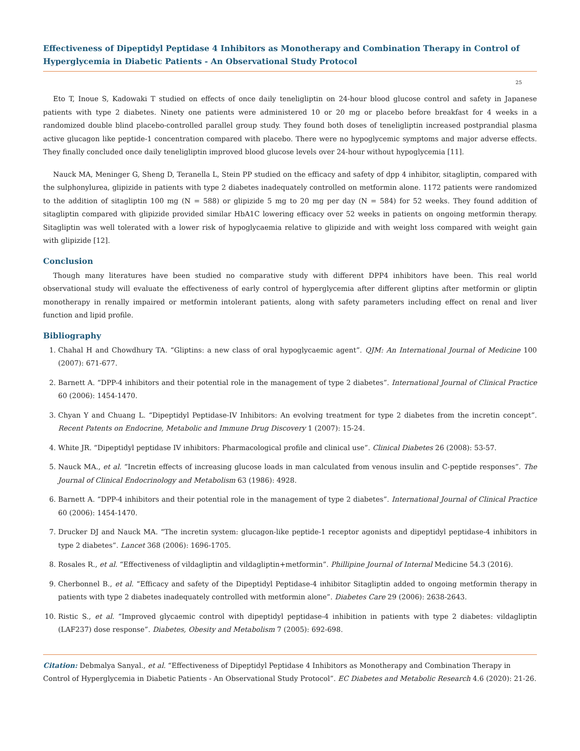Effectiveness of Dipeptidyl Peptidase 4 Inhibitors as Monotherapy and Combination Therapy in Control of Hyperglycemia in Diabetic Patients - An Observational Study Protocol
25
Eto T, Inoue S, Kadowaki T studied on effects of once daily teneligliptin on 24-hour blood glucose control and safety in Japanese patients with type 2 diabetes. Ninety one patients were administered 10 or 20 mg or placebo before breakfast for 4 weeks in a randomized double blind placebo-controlled parallel group study. They found both doses of teneligliptin increased postprandial plasma active glucagon like peptide-1 concentration compared with placebo. There were no hypoglycemic symptoms and major adverse effects. They finally concluded once daily teneligliptin improved blood glucose levels over 24-hour without hypoglycemia [11].
Nauck MA, Meninger G, Sheng D, Teranella L, Stein PP studied on the efficacy and safety of dpp 4 inhibitor, sitagliptin, compared with the sulphonylurea, glipizide in patients with type 2 diabetes inadequately controlled on metformin alone. 1172 patients were randomized to the addition of sitagliptin 100 mg (N = 588) or glipizide 5 mg to 20 mg per day (N = 584) for 52 weeks. They found addition of sitagliptin compared with glipizide provided similar HbA1C lowering efficacy over 52 weeks in patients on ongoing metformin therapy. Sitagliptin was well tolerated with a lower risk of hypoglycaemia relative to glipizide and with weight loss compared with weight gain with glipizide [12].
Conclusion
Though many literatures have been studied no comparative study with different DPP4 inhibitors have been. This real world observational study will evaluate the effectiveness of early control of hyperglycemia after different gliptins after metformin or gliptin monotherapy in renally impaired or metformin intolerant patients, along with safety parameters including effect on renal and liver function and lipid profile.
Bibliography
1. Chahal H and Chowdhury TA. “Gliptins: a new class of oral hypoglycaemic agent”. QJM: An International Journal of Medicine 100 (2007): 671-677.
2. Barnett A. “DPP-4 inhibitors and their potential role in the management of type 2 diabetes”. International Journal of Clinical Practice 60 (2006): 1454-1470.
3. Chyan Y and Chuang L. “Dipeptidyl Peptidase-IV Inhibitors: An evolving treatment for type 2 diabetes from the incretin concept”. Recent Patents on Endocrine, Metabolic and Immune Drug Discovery 1 (2007): 15-24.
4. White JR. “Dipeptidyl peptidase IV inhibitors: Pharmacological profile and clinical use”. Clinical Diabetes 26 (2008): 53-57.
5. Nauck MA., et al. “Incretin effects of increasing glucose loads in man calculated from venous insulin and C-peptide responses”. The Journal of Clinical Endocrinology and Metabolism 63 (1986): 4928.
6. Barnett A. “DPP-4 inhibitors and their potential role in the management of type 2 diabetes”. International Journal of Clinical Practice 60 (2006): 1454-1470.
7. Drucker DJ and Nauck MA. “The incretin system: glucagon-like peptide-1 receptor agonists and dipeptidyl peptidase-4 inhibitors in type 2 diabetes”. Lancet 368 (2006): 1696-1705.
8. Rosales R., et al. “Effectiveness of vildagliptin and vildagliptin+metformin”. Phillipine Journal of Internal Medicine 54.3 (2016).
9. Cherbonnel B., et al. “Efficacy and safety of the Dipeptidyl Peptidase-4 inhibitor Sitagliptin added to ongoing metformin therapy in patients with type 2 diabetes inadequately controlled with metformin alone”. Diabetes Care 29 (2006): 2638-2643.
10. Ristic S., et al. “Improved glycaemic control with dipeptidyl peptidase-4 inhibition in patients with type 2 diabetes: vildagliptin (LAF237) dose response”. Diabetes, Obesity and Metabolism 7 (2005): 692-698.
Citation: Debmalya Sanyal., et al. “Effectiveness of Dipeptidyl Peptidase 4 Inhibitors as Monotherapy and Combination Therapy in Control of Hyperglycemia in Diabetic Patients - An Observational Study Protocol”. EC Diabetes and Metabolic Research 4.6 (2020): 21-26.